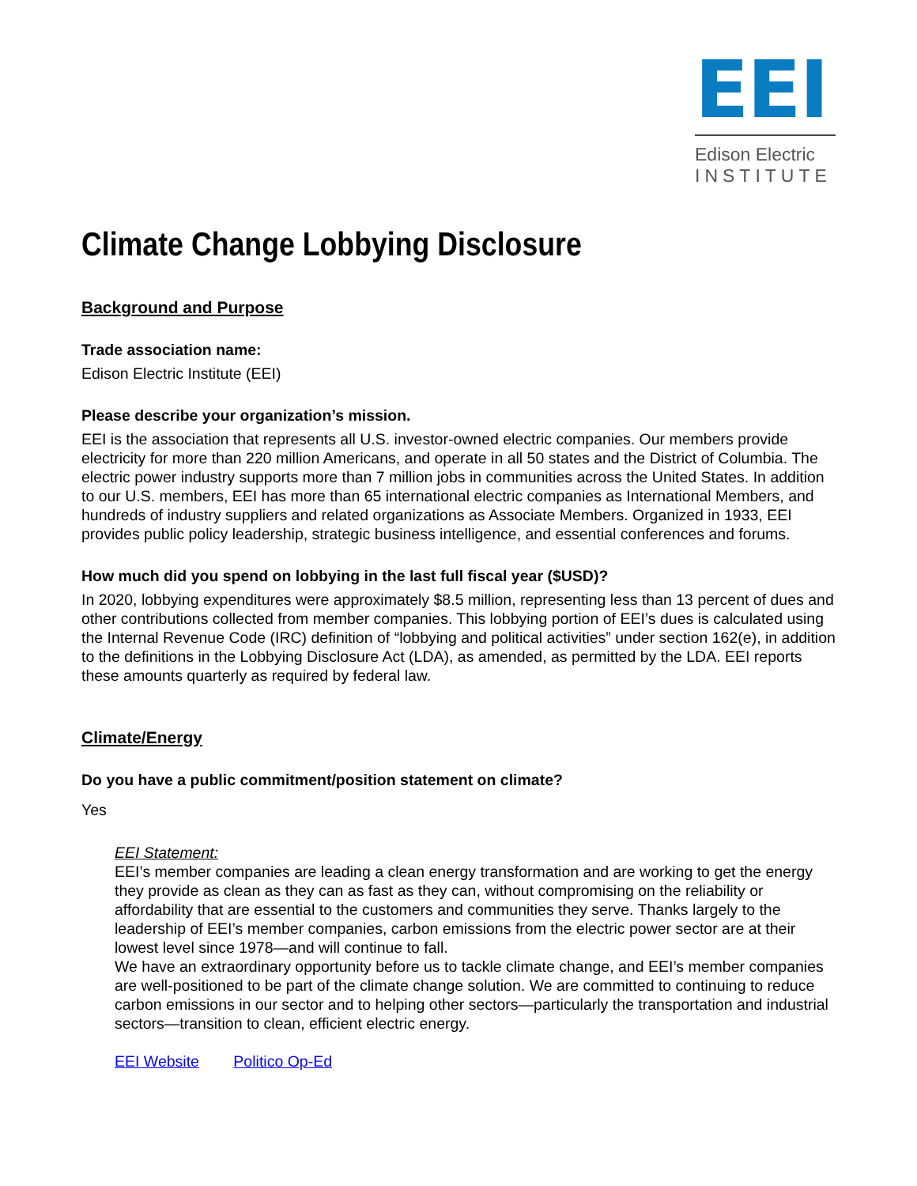EEI
Edison Electric
INSTITUTE
Climate Change Lobbying Disclosure
Background and Purpose
Trade association name:
Edison Electric Institute (EEI)
Please describe your organization’s mission.
EEI is the association that represents all U.S. investor-owned electric companies. Our members provide electricity for more than 220 million Americans, and operate in all 50 states and the District of Columbia. The electric power industry supports more than 7 million jobs in communities across the United States. In addition to our U.S. members, EEI has more than 65 international electric companies as International Members, and hundreds of industry suppliers and related organizations as Associate Members. Organized in 1933, EEI provides public policy leadership, strategic business intelligence, and essential conferences and forums.
How much did you spend on lobbying in the last full fiscal year ($USD)?
In 2020, lobbying expenditures were approximately $8.5 million, representing less than 13 percent of dues and other contributions collected from member companies. This lobbying portion of EEI’s dues is calculated using the Internal Revenue Code (IRC) definition of “lobbying and political activities” under section 162(e), in addition to the definitions in the Lobbying Disclosure Act (LDA), as amended, as permitted by the LDA. EEI reports these amounts quarterly as required by federal law.
Climate/Energy
Do you have a public commitment/position statement on climate?
Yes
EEI Statement:
EEI’s member companies are leading a clean energy transformation and are working to get the energy they provide as clean as they can as fast as they can, without compromising on the reliability or affordability that are essential to the customers and communities they serve. Thanks largely to the leadership of EEI’s member companies, carbon emissions from the electric power sector are at their lowest level since 1978—and will continue to fall.
We have an extraordinary opportunity before us to tackle climate change, and EEI’s member companies are well-positioned to be part of the climate change solution. We are committed to continuing to reduce carbon emissions in our sector and to helping other sectors—particularly the transportation and industrial sectors—transition to clean, efficient electric energy.
EEI Website Politico Op-Ed